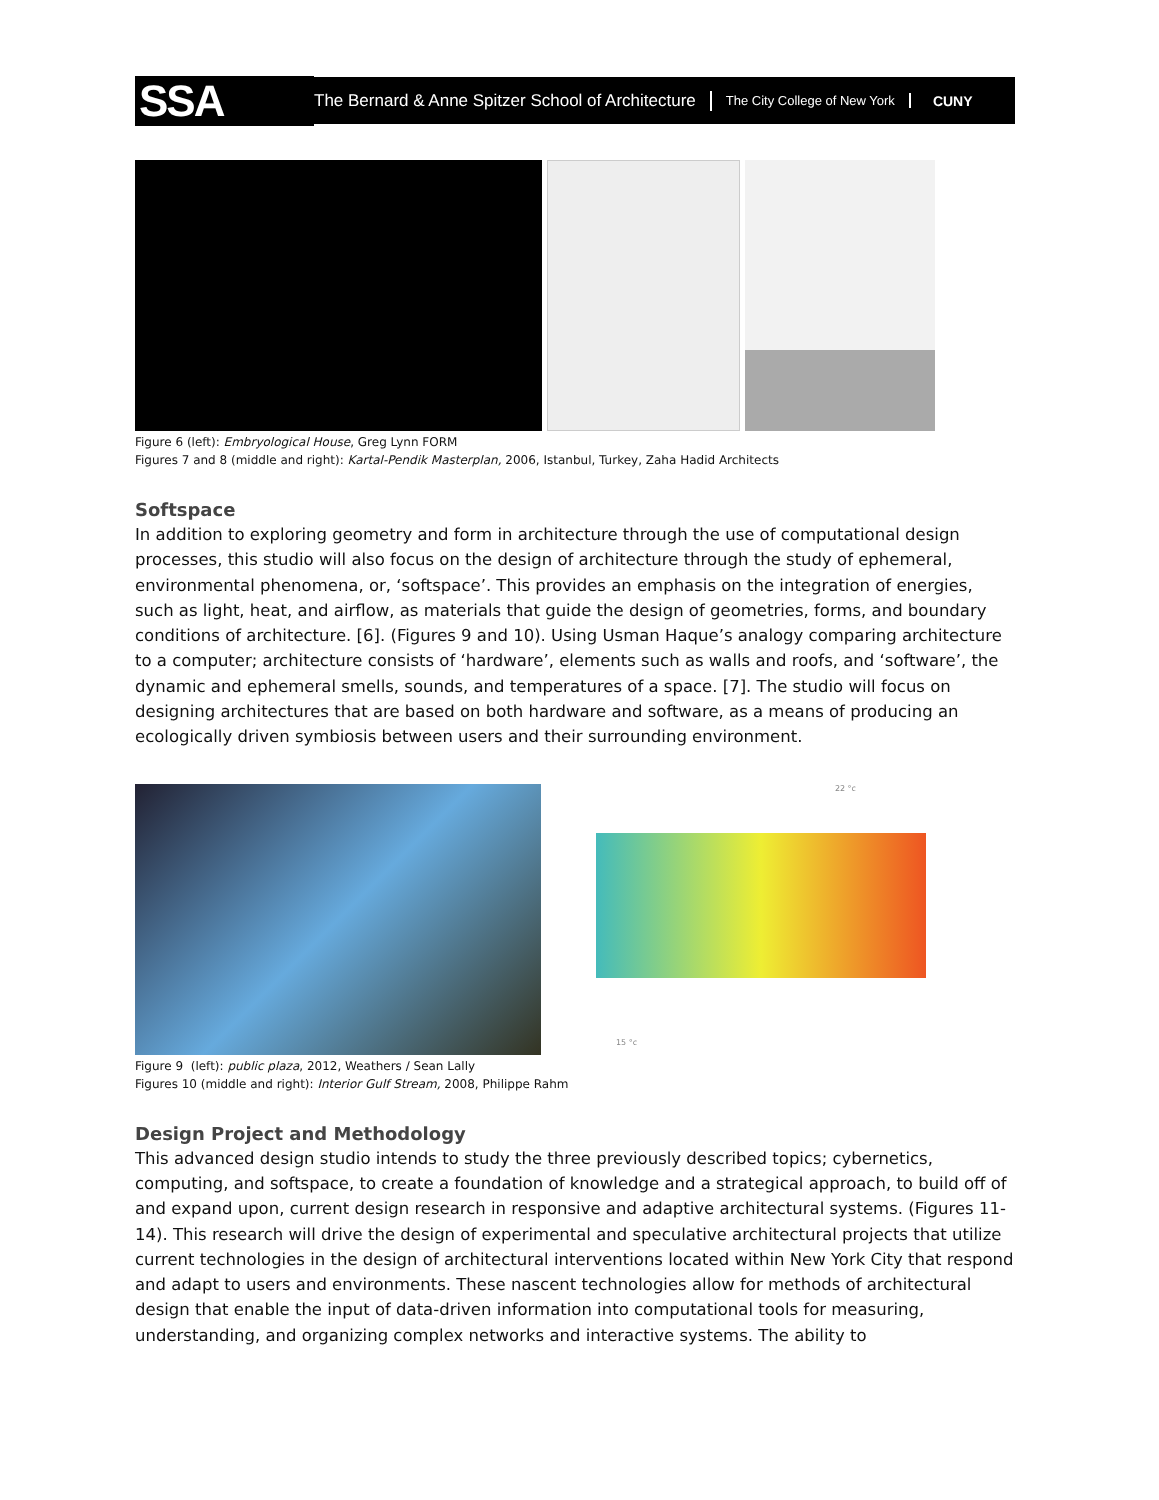SSA
The Bernard & Anne Spitzer School of Architecture
The City College of New York CUNY
Figure 6 (left): Embryological House, Greg Lynn FORM
Figures 7 and 8 (middle and right): Kartal-Pendik Masterplan, 2006, Istanbul, Turkey, Zaha Hadid Architects
Softspace
In addition to exploring geometry and form in architecture through the use of computational design processes, this studio will also focus on the design of architecture through the study of ephemeral, environmental phenomena, or, ‘softspace’. This provides an emphasis on the integration of energies, such as light, heat, and airflow, as materials that guide the design of geometries, forms, and boundary conditions of architecture. [6]. (Figures 9 and 10). Using Usman Haque’s analogy comparing architecture to a computer; architecture consists of ‘hardware’, elements such as walls and roofs, and ‘software’, the dynamic and ephemeral smells, sounds, and temperatures of a space. [7]. The studio will focus on designing architectures that are based on both hardware and software, as a means of producing an ecologically driven symbiosis between users and their surrounding environment.
22 °c
15 °c
Figure 9 (left): public plaza, 2012, Weathers / Sean Lally
Figures 10 (middle and right): Interior Gulf Stream, 2008, Philippe Rahm
Design Project and Methodology
This advanced design studio intends to study the three previously described topics; cybernetics, computing, and softspace, to create a foundation of knowledge and a strategical approach, to build off of and expand upon, current design research in responsive and adaptive architectural systems. (Figures 11-14). This research will drive the design of experimental and speculative architectural projects that utilize current technologies in the design of architectural interventions located within New York City that respond and adapt to users and environments. These nascent technologies allow for methods of architectural design that enable the input of data-driven information into computational tools for measuring, understanding, and organizing complex networks and interactive systems. The ability to